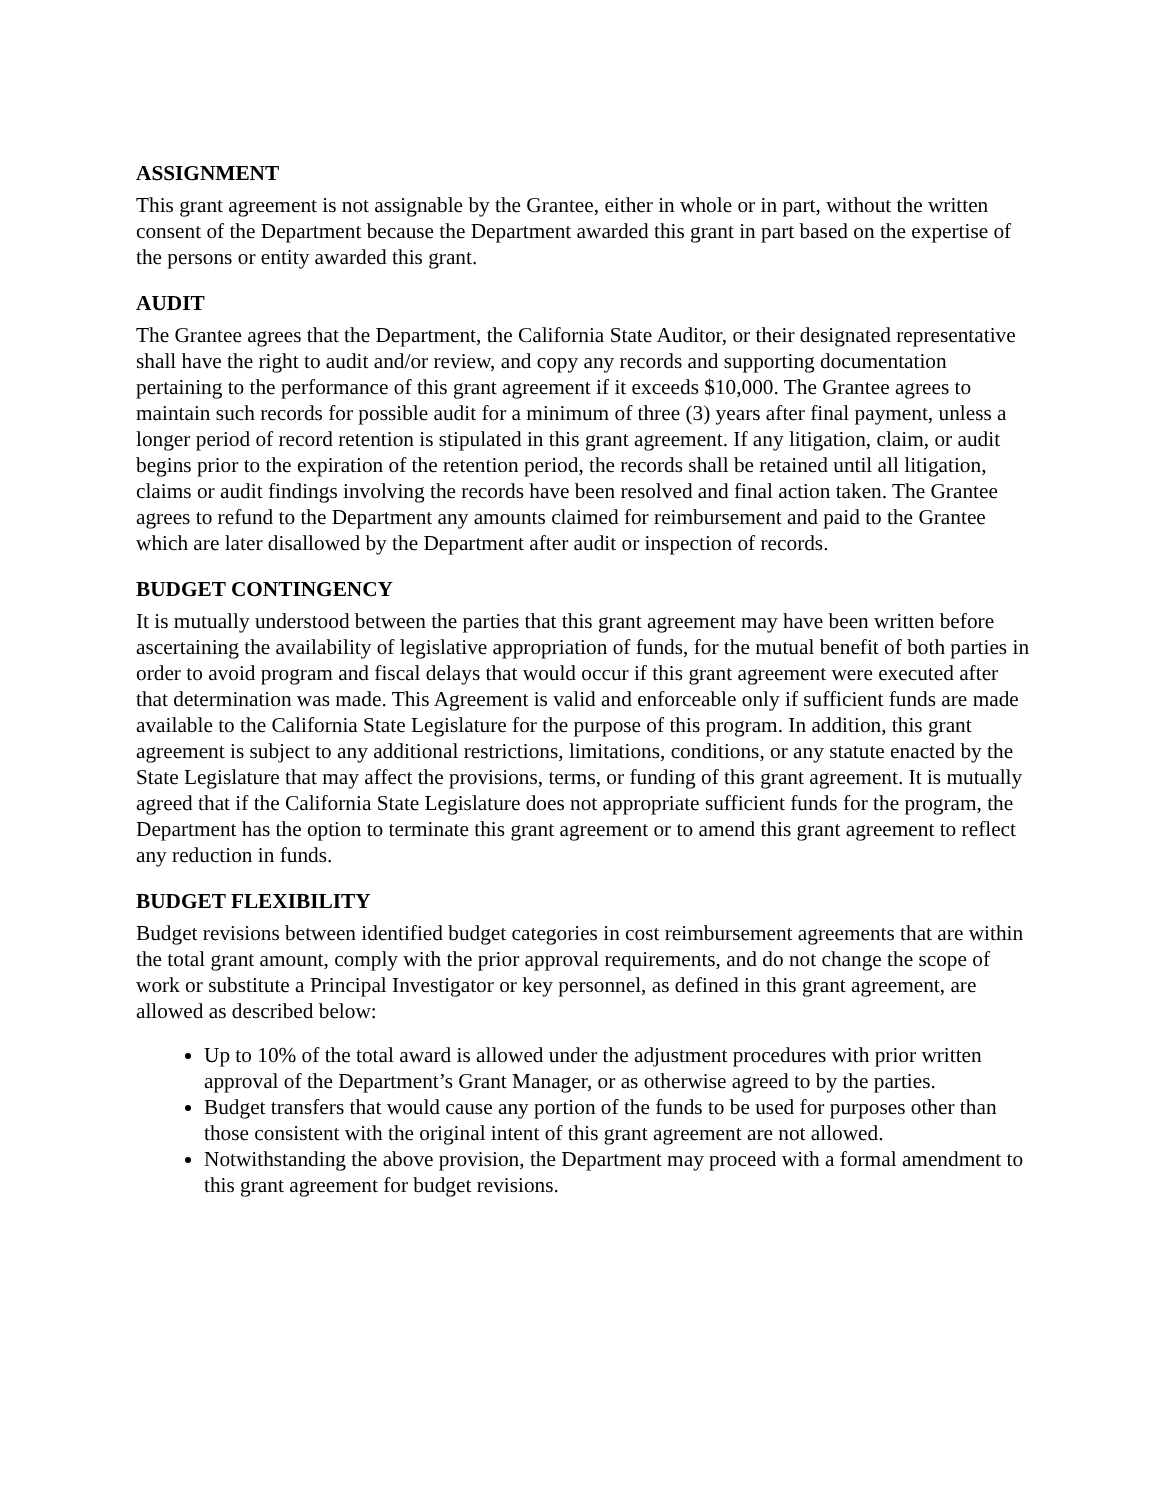ASSIGNMENT
This grant agreement is not assignable by the Grantee, either in whole or in part, without the written consent of the Department because the Department awarded this grant in part based on the expertise of the persons or entity awarded this grant.
AUDIT
The Grantee agrees that the Department, the California State Auditor, or their designated representative shall have the right to audit and/or review, and copy any records and supporting documentation pertaining to the performance of this grant agreement if it exceeds $10,000. The Grantee agrees to maintain such records for possible audit for a minimum of three (3) years after final payment, unless a longer period of record retention is stipulated in this grant agreement. If any litigation, claim, or audit begins prior to the expiration of the retention period, the records shall be retained until all litigation, claims or audit findings involving the records have been resolved and final action taken. The Grantee agrees to refund to the Department any amounts claimed for reimbursement and paid to the Grantee which are later disallowed by the Department after audit or inspection of records.
BUDGET CONTINGENCY
It is mutually understood between the parties that this grant agreement may have been written before ascertaining the availability of legislative appropriation of funds, for the mutual benefit of both parties in order to avoid program and fiscal delays that would occur if this grant agreement were executed after that determination was made. This Agreement is valid and enforceable only if sufficient funds are made available to the California State Legislature for the purpose of this program. In addition, this grant agreement is subject to any additional restrictions, limitations, conditions, or any statute enacted by the State Legislature that may affect the provisions, terms, or funding of this grant agreement. It is mutually agreed that if the California State Legislature does not appropriate sufficient funds for the program, the Department has the option to terminate this grant agreement or to amend this grant agreement to reflect any reduction in funds.
BUDGET FLEXIBILITY
Budget revisions between identified budget categories in cost reimbursement agreements that are within the total grant amount, comply with the prior approval requirements, and do not change the scope of work or substitute a Principal Investigator or key personnel, as defined in this grant agreement, are allowed as described below:
Up to 10% of the total award is allowed under the adjustment procedures with prior written approval of the Department’s Grant Manager, or as otherwise agreed to by the parties.
Budget transfers that would cause any portion of the funds to be used for purposes other than those consistent with the original intent of this grant agreement are not allowed.
Notwithstanding the above provision, the Department may proceed with a formal amendment to this grant agreement for budget revisions.